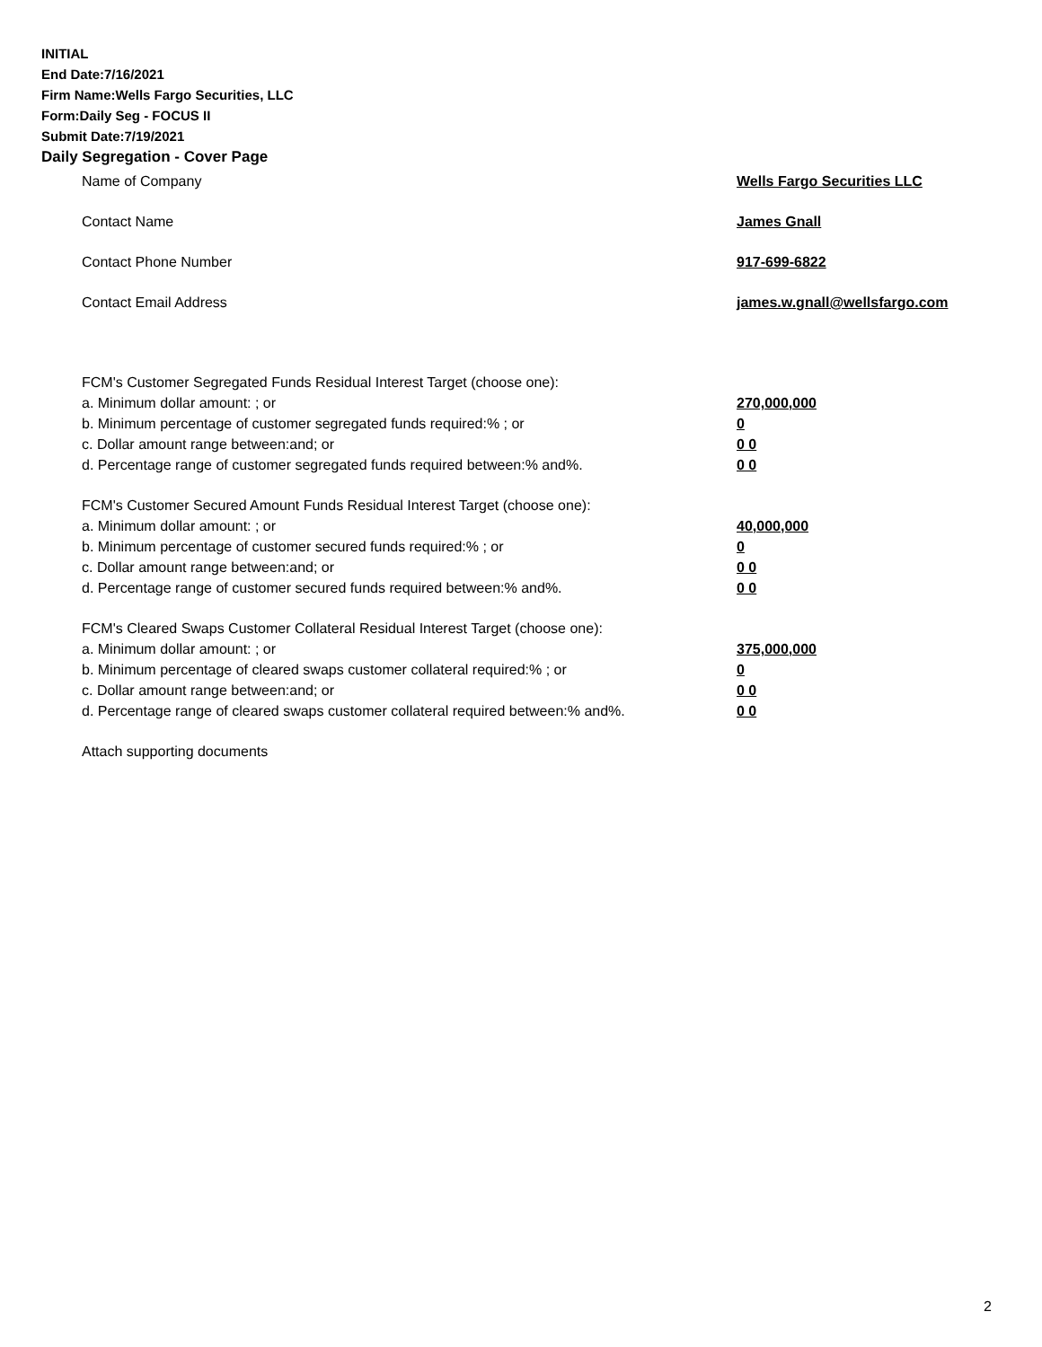INITIAL
End Date:7/16/2021
Firm Name:Wells Fargo Securities, LLC
Form:Daily Seg - FOCUS II
Submit Date:7/19/2021
Daily Segregation - Cover Page
Name of Company Wells Fargo Securities LLC
Contact Name James Gnall
Contact Phone Number 917-699-6822
Contact Email Address james.w.gnall@wellsfargo.com
FCM's Customer Segregated Funds Residual Interest Target (choose one):
a. Minimum dollar amount: ; or 270,000,000
b. Minimum percentage of customer segregated funds required:% ; or 0
c. Dollar amount range between:and; or 0 0
d. Percentage range of customer segregated funds required between:% and%. 0 0
FCM's Customer Secured Amount Funds Residual Interest Target (choose one):
a. Minimum dollar amount: ; or 40,000,000
b. Minimum percentage of customer secured funds required:% ; or 0
c. Dollar amount range between:and; or 0 0
d. Percentage range of customer secured funds required between:% and%. 0 0
FCM's Cleared Swaps Customer Collateral Residual Interest Target (choose one):
a. Minimum dollar amount: ; or 375,000,000
b. Minimum percentage of cleared swaps customer collateral required:% ; or 0
c. Dollar amount range between:and; or 0 0
d. Percentage range of cleared swaps customer collateral required between:% and%.
0 0
Attach supporting documents
2